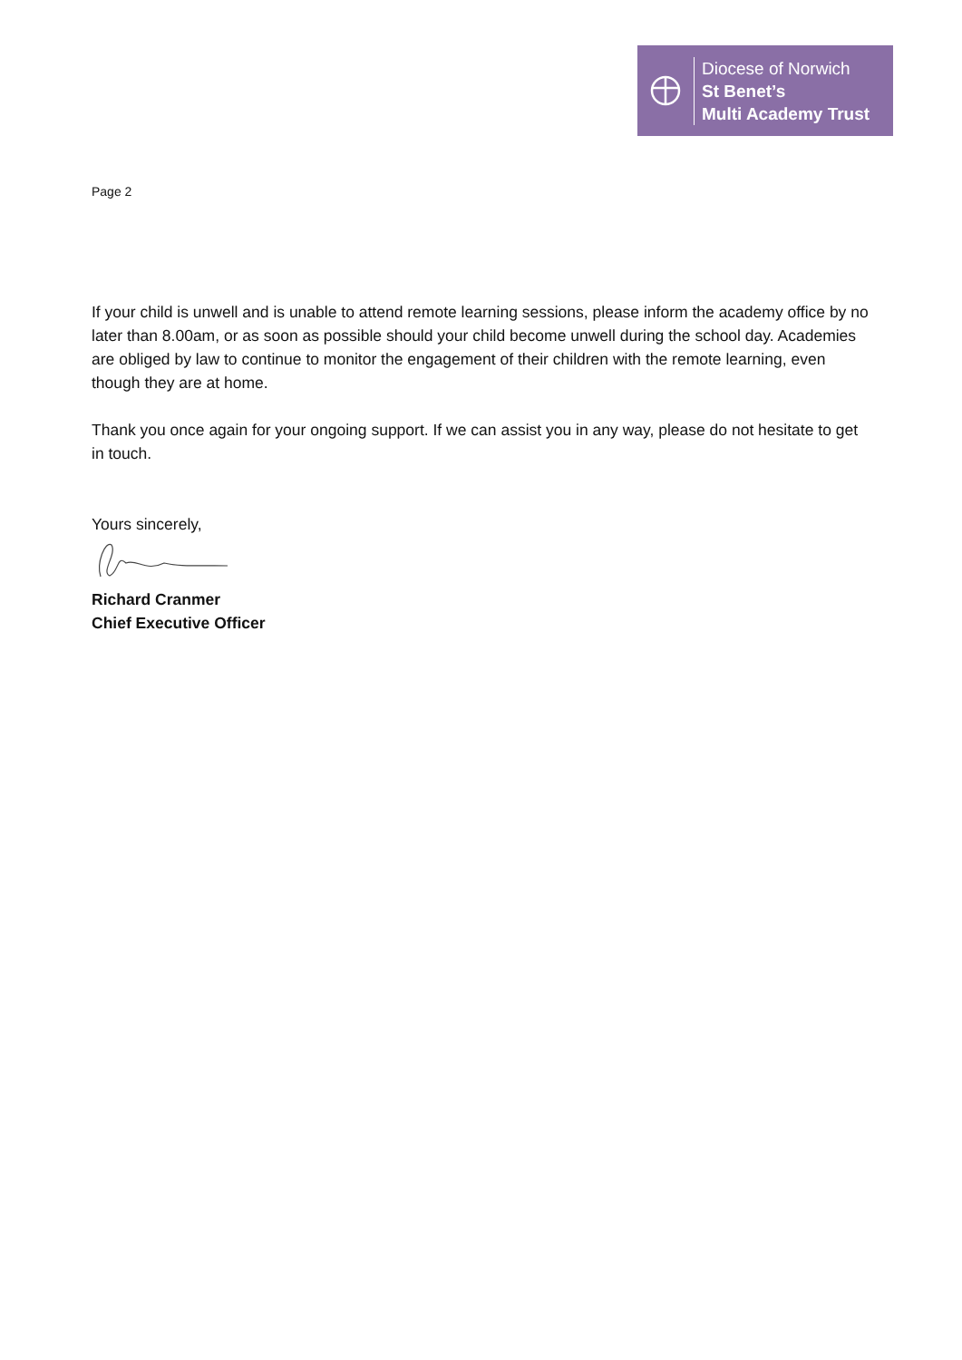Diocese of Norwich
St Benet’s
Multi Academy Trust
Page 2
If your child is unwell and is unable to attend remote learning sessions, please inform the academy office by no later than 8.00am, or as soon as possible should your child become unwell during the school day. Academies are obliged by law to continue to monitor the engagement of their children with the remote learning, even though they are at home.
Thank you once again for your ongoing support. If we can assist you in any way, please do not hesitate to get in touch.
Yours sincerely,
Richard Cranmer
Chief Executive Officer